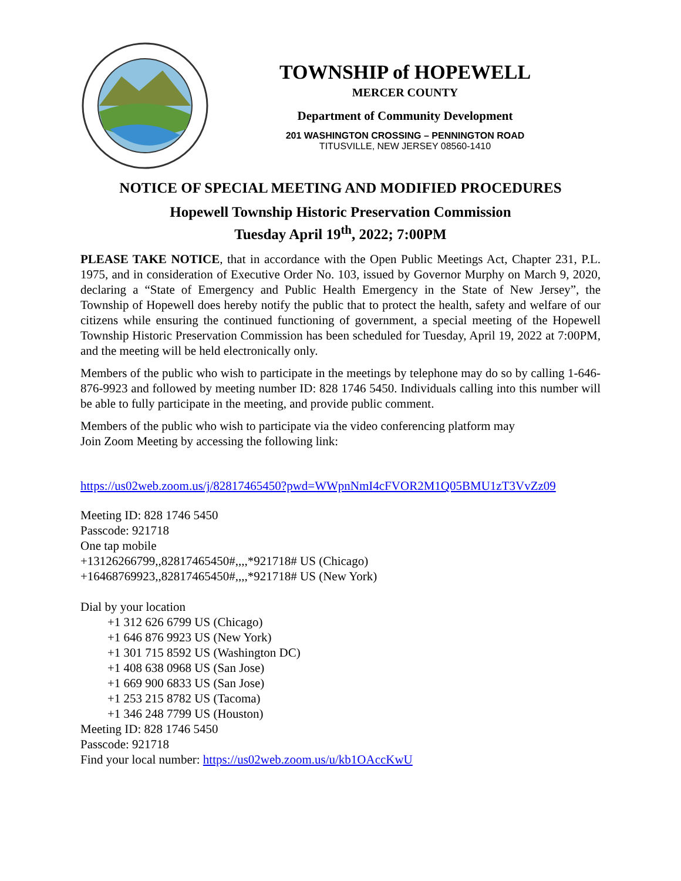TOWNSHIP of HOPEWELL
MERCER COUNTY
Department of Community Development
201 WASHINGTON CROSSING – PENNINGTON ROAD
TITUSVILLE, NEW JERSEY 08560-1410
NOTICE OF SPECIAL MEETING AND MODIFIED PROCEDURES
Hopewell Township Historic Preservation Commission
Tuesday April 19<sup>th</sup>, 2022; 7:00PM
PLEASE TAKE NOTICE, that in accordance with the Open Public Meetings Act, Chapter 231, P.L. 1975, and in consideration of Executive Order No. 103, issued by Governor Murphy on March 9, 2020, declaring a “State of Emergency and Public Health Emergency in the State of New Jersey”, the Township of Hopewell does hereby notify the public that to protect the health, safety and welfare of our citizens while ensuring the continued functioning of government, a special meeting of the Hopewell Township Historic Preservation Commission has been scheduled for Tuesday, April 19, 2022 at 7:00PM, and the meeting will be held electronically only.
Members of the public who wish to participate in the meetings by telephone may do so by calling 1-646-876-9923 and followed by meeting number ID: 828 1746 5450. Individuals calling into this number will be able to fully participate in the meeting, and provide public comment.
Members of the public who wish to participate via the video conferencing platform may
Join Zoom Meeting by accessing the following link:
https://us02web.zoom.us/j/82817465450?pwd=WWpnNmI4cFVOR2M1Q05BMU1zT3VvZz09
Meeting ID: 828 1746 5450
Passcode: 921718
One tap mobile
+13126266799,,82817465450#,,,,*921718# US (Chicago)
+16468769923,,82817465450#,,,,*921718# US (New York)
Dial by your location
+1 312 626 6799 US (Chicago)
+1 646 876 9923 US (New York)
+1 301 715 8592 US (Washington DC)
+1 408 638 0968 US (San Jose)
+1 669 900 6833 US (San Jose)
+1 253 215 8782 US (Tacoma)
+1 346 248 7799 US (Houston)
Meeting ID: 828 1746 5450
Passcode: 921718
Find your local number: https://us02web.zoom.us/u/kb1OAccKwU